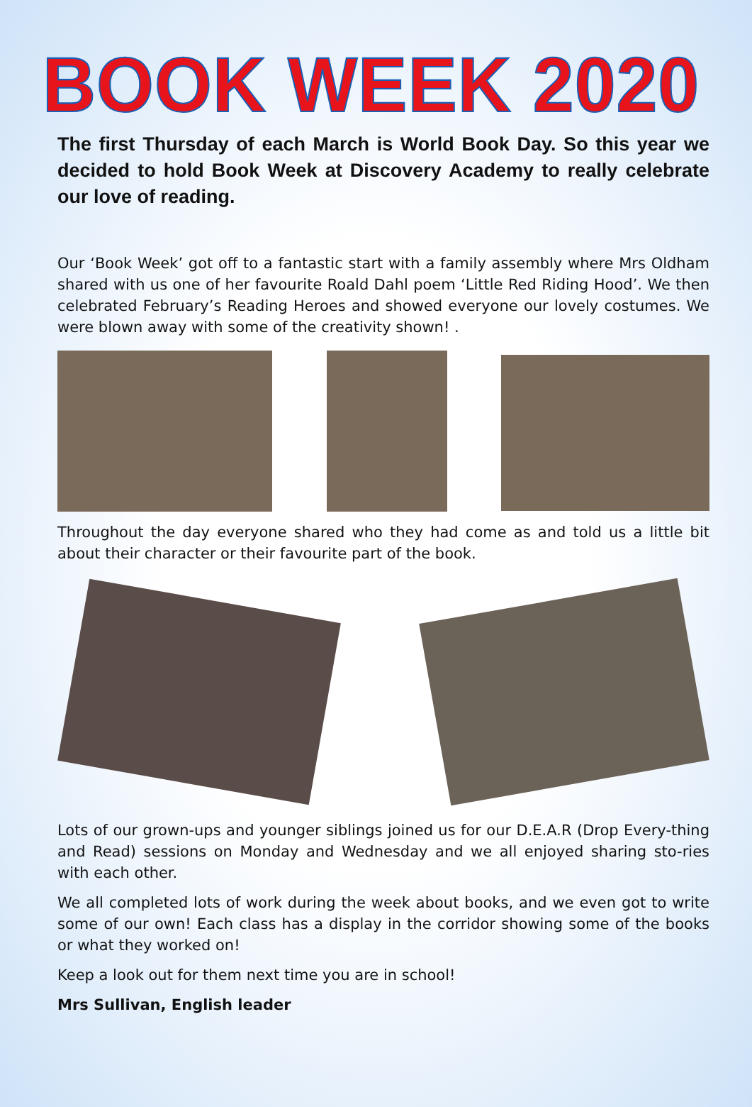BOOK WEEK 2020
The first Thursday of each March is World Book Day. So this year we decided to hold Book Week at Discovery Academy to really celebrate our love of reading.
Our ‘Book Week’ got off to a fantastic start with a family assembly where Mrs Oldham shared with us one of her favourite Roald Dahl poem ‘Little Red Riding Hood’. We then celebrated February’s Reading Heroes and showed everyone our lovely costumes. We were blown away with some of the creativity shown! .
Throughout the day everyone shared who they had come as and told us a little bit about their character or their favourite part of the book.
Lots of our grown-ups and younger siblings joined us for our D.E.A.R (Drop Every-thing and Read) sessions on Monday and Wednesday and we all enjoyed sharing sto-ries with each other.
We all completed lots of work during the week about books, and we even got to write some of our own! Each class has a display in the corridor showing some of the books or what they worked on!
Keep a look out for them next time you are in school!
Mrs Sullivan, English leader